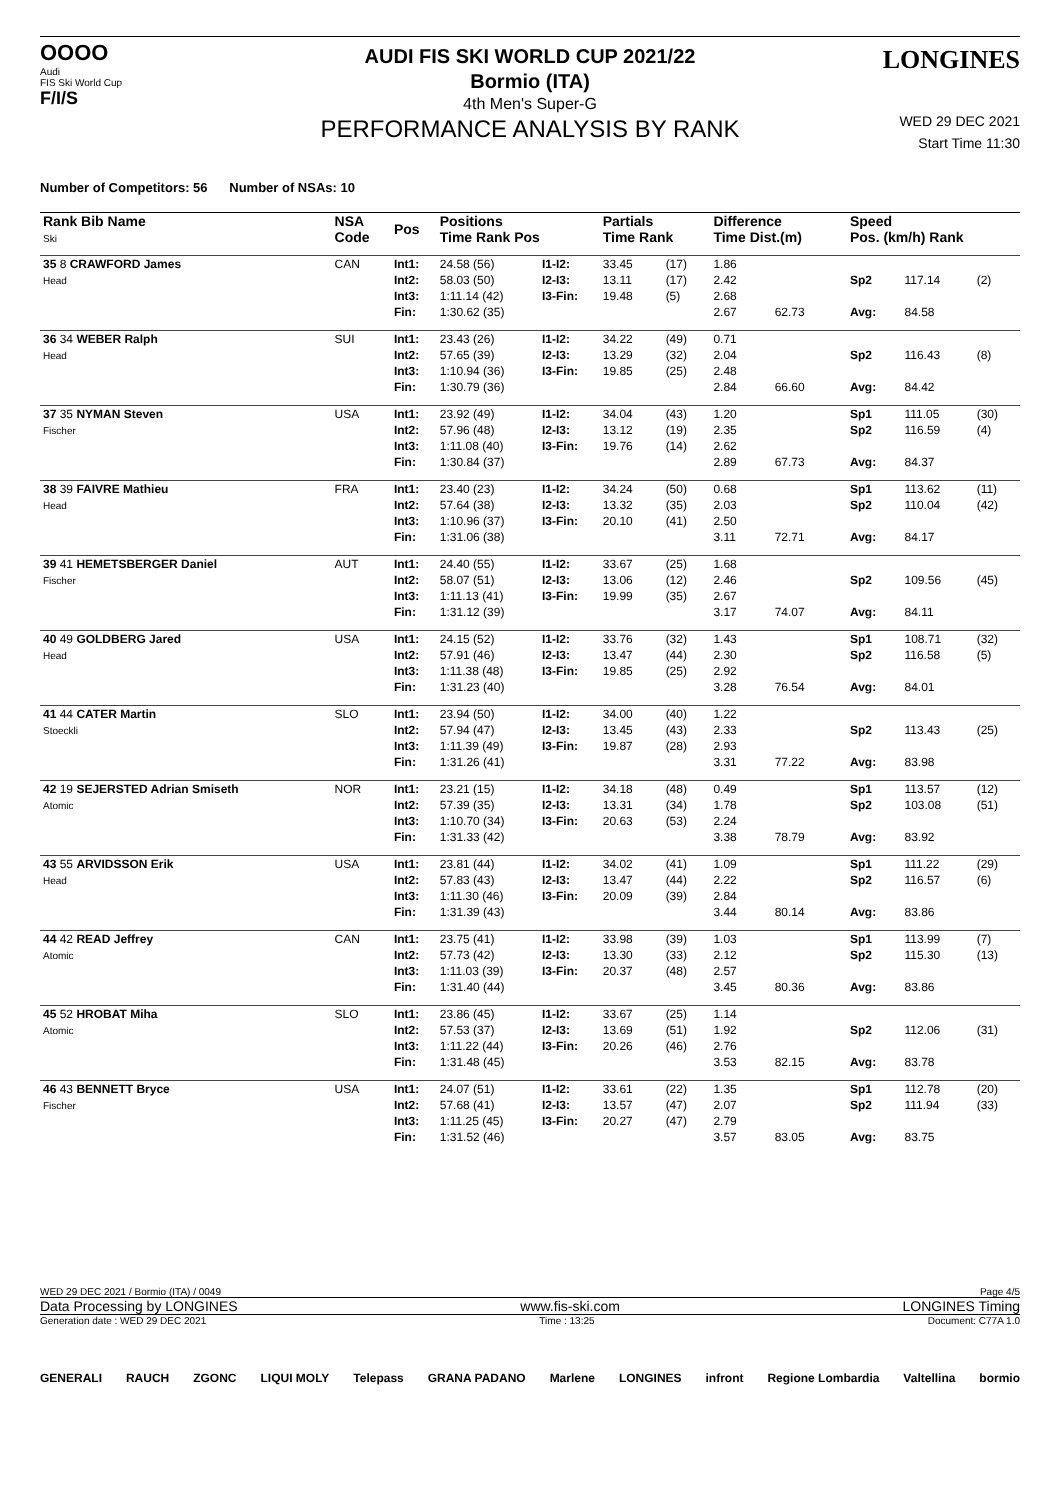OOOO
Audi
FIS Ski World Cup
F/I/S
LONGINES
AUDI FIS SKI WORLD CUP 2021/22
Bormio (ITA)
4th Men's Super-G
PERFORMANCE ANALYSIS BY RANK
WED 29 DEC 2021
Start Time 11:30
Number of Competitors: 56 Number of NSAs: 10
| Rank Bib Name Ski | NSA Code | Pos | Positions Time Rank Pos | | Partials Time Rank | | Difference Time Dist.(m) | | Speed Pos. (km/h) Rank | | |
| --- | --- | --- | --- | --- | --- | --- | --- | --- | --- | --- | --- |
| 35 8 CRAWFORD James Head | CAN | Int1: Int2: Int3: Fin: | 24.58 (56) 58.03 (50) 1:11.14 (42) 1:30.62 (35) | I1-I2: I2-I3: I3-Fin: | 33.45 13.11 19.48 | (17) (17) (5) | 1.86 2.42 2.68 2.67 | 62.73 | Sp2 Avg: | 117.14 84.58 | (2) |
| 36 34 WEBER Ralph Head | SUI | Int1: Int2: Int3: Fin: | 23.43 (26) 57.65 (39) 1:10.94 (36) 1:30.79 (36) | I1-I2: I2-I3: I3-Fin: | 34.22 13.29 19.85 | (49) (32) (25) | 0.71 2.04 2.48 2.84 | 66.60 | Sp2 Avg: | 116.43 84.42 | (8) |
| 37 35 NYMAN Steven Fischer | USA | Int1: Int2: Int3: Fin: | 23.92 (49) 57.96 (48) 1:11.08 (40) 1:30.84 (37) | I1-I2: I2-I3: I3-Fin: | 34.04 13.12 19.76 | (43) (19) (14) | 1.20 2.35 2.62 2.89 | 67.73 | Sp1 Sp2 Avg: | 111.05 116.59 84.37 | (30) (4) |
| 38 39 FAIVRE Mathieu Head | FRA | Int1: Int2: Int3: Fin: | 23.40 (23) 57.64 (38) 1:10.96 (37) 1:31.06 (38) | I1-I2: I2-I3: I3-Fin: | 34.24 13.32 20.10 | (50) (35) (41) | 0.68 2.03 2.50 3.11 | 72.71 | Sp1 Sp2 Avg: | 113.62 110.04 84.17 | (11) (42) |
| 39 41 HEMETSBERGER Daniel Fischer | AUT | Int1: Int2: Int3: Fin: | 24.40 (55) 58.07 (51) 1:11.13 (41) 1:31.12 (39) | I1-I2: I2-I3: I3-Fin: | 33.67 13.06 19.99 | (25) (12) (35) | 1.68 2.46 2.67 3.17 | 74.07 | Sp2 Avg: | 109.56 84.11 | (45) |
| 40 49 GOLDBERG Jared Head | USA | Int1: Int2: Int3: Fin: | 24.15 (52) 57.91 (46) 1:11.38 (48) 1:31.23 (40) | I1-I2: I2-I3: I3-Fin: | 33.76 13.47 19.85 | (32) (44) (25) | 1.43 2.30 2.92 3.28 | 76.54 | Sp1 Sp2 Avg: | 108.71 116.58 84.01 | (32) (5) |
| 41 44 CATER Martin Stoeckli | SLO | Int1: Int2: Int3: Fin: | 23.94 (50) 57.94 (47) 1:11.39 (49) 1:31.26 (41) | I1-I2: I2-I3: I3-Fin: | 34.00 13.45 19.87 | (40) (43) (28) | 1.22 2.33 2.93 3.31 | 77.22 | Sp2 Avg: | 113.43 83.98 | (25) |
| 42 19 SEJERSTED Adrian Smiseth Atomic | NOR | Int1: Int2: Int3: Fin: | 23.21 (15) 57.39 (35) 1:10.70 (34) 1:31.33 (42) | I1-I2: I2-I3: I3-Fin: | 34.18 13.31 20.63 | (48) (34) (53) | 0.49 1.78 2.24 3.38 | 78.79 | Sp1 Sp2 Avg: | 113.57 103.08 83.92 | (12) (51) |
| 43 55 ARVIDSSON Erik Head | USA | Int1: Int2: Int3: Fin: | 23.81 (44) 57.83 (43) 1:11.30 (46) 1:31.39 (43) | I1-I2: I2-I3: I3-Fin: | 34.02 13.47 20.09 | (41) (44) (39) | 1.09 2.22 2.84 3.44 | 80.14 | Sp1 Sp2 Avg: | 111.22 116.57 83.86 | (29) (6) |
| 44 42 READ Jeffrey Atomic | CAN | Int1: Int2: Int3: Fin: | 23.75 (41) 57.73 (42) 1:11.03 (39) 1:31.40 (44) | I1-I2: I2-I3: I3-Fin: | 33.98 13.30 20.37 | (39) (33) (48) | 1.03 2.12 2.57 3.45 | 80.36 | Sp1 Sp2 Avg: | 113.99 115.30 83.86 | (7) (13) |
| 45 52 HROBAT Miha Atomic | SLO | Int1: Int2: Int3: Fin: | 23.86 (45) 57.53 (37) 1:11.22 (44) 1:31.48 (45) | I1-I2: I2-I3: I3-Fin: | 33.67 13.69 20.26 | (25) (51) (46) | 1.14 1.92 2.76 3.53 | 82.15 | Sp2 Avg: | 112.06 83.78 | (31) |
| 46 43 BENNETT Bryce Fischer | USA | Int1: Int2: Int3: Fin: | 24.07 (51) 57.68 (41) 1:11.25 (45) 1:31.52 (46) | I1-I2: I2-I3: I3-Fin: | 33.61 13.57 20.27 | (22) (47) (47) | 1.35 2.07 2.79 3.57 | 83.05 | Sp1 Sp2 Avg: | 112.78 111.94 83.75 | (20) (33) |
WED 29 DEC 2021 / Bormio (ITA) / 0049 Page 4/5
Data Processing by LONGINES www.fis-ski.com LONGINES Timing
Generation date : WED 29 DEC 2021 Time : 13:25 Document: C77A 1.0
GENERALI RAUCH ZGONC LIQUI MOLY Telepass GRANA PADANO Marlene LONGINES infront Regione Lombardia Valtellina bormio